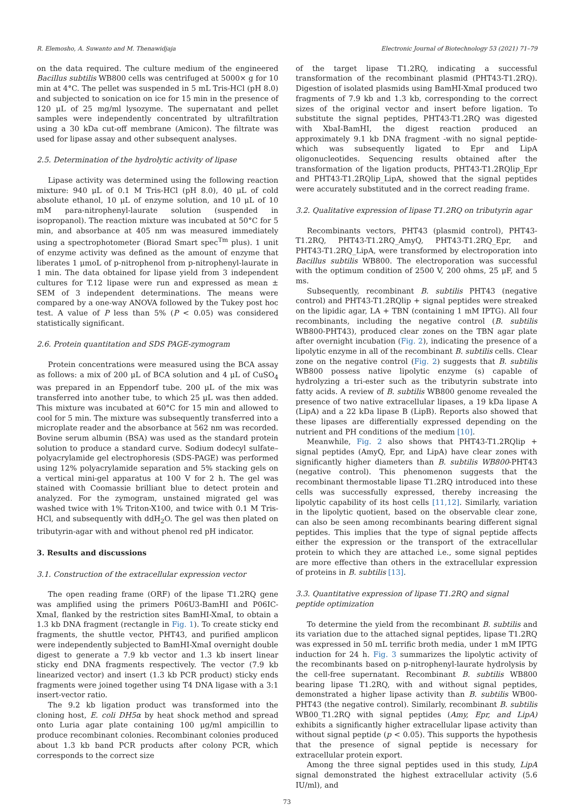R. Elemosho, A. Suwanto and M. Thenawidjaja Electronic Journal of Biotechnology 53 (2021) 71–79
on the data required. The culture medium of the engineered Bacillus subtilis WB800 cells was centrifuged at 5000× g for 10 min at 4°C. The pellet was suspended in 5 mL Tris-HCl (pH 8.0) and subjected to sonication on ice for 15 min in the presence of 120 μL of 25 mg/ml lysozyme. The supernatant and pellet samples were independently concentrated by ultrafiltration using a 30 kDa cut-off membrane (Amicon). The filtrate was used for lipase assay and other subsequent analyses.
2.5. Determination of the hydrolytic activity of lipase
Lipase activity was determined using the following reaction mixture: 940 μL of 0.1 M Tris-HCl (pH 8.0), 40 μL of cold absolute ethanol, 10 μL of enzyme solution, and 10 μL of 10 mM para-nitrophenyl-laurate solution (suspended in isopropanol). The reaction mixture was incubated at 50°C for 5 min, and absorbance at 405 nm was measured immediately using a spectrophotometer (Biorad Smart spec<sup>Tm</sup> plus). 1 unit of enzyme activity was defined as the amount of enzyme that liberates 1 μmoL of p-nitrophenol from p-nitrophenyl-laurate in 1 min. The data obtained for lipase yield from 3 independent cultures for T.12 lipase were run and expressed as mean ± SEM of 3 independent determinations. The means were compared by a one-way ANOVA followed by the Tukey post hoc test. A value of P less than 5% (P < 0.05) was considered statistically significant.
2.6. Protein quantitation and SDS PAGE-zymogram
Protein concentrations were measured using the BCA assay as follows: a mix of 200 μL of BCA solution and 4 μL of CuSO<sub>4</sub> was prepared in an Eppendorf tube. 200 μL of the mix was transferred into another tube, to which 25 μL was then added. This mixture was incubated at 60°C for 15 min and allowed to cool for 5 min. The mixture was subsequently transferred into a microplate reader and the absorbance at 562 nm was recorded. Bovine serum albumin (BSA) was used as the standard protein solution to produce a standard curve. Sodium dodecyl sulfate–polyacrylamide gel electrophoresis (SDS-PAGE) was performed using 12% polyacrylamide separation and 5% stacking gels on a vertical mini-gel apparatus at 100 V for 2 h. The gel was stained with Coomassie brilliant blue to detect protein and analyzed. For the zymogram, unstained migrated gel was washed twice with 1% Triton-X100, and twice with 0.1 M Tris-HCl, and subsequently with ddH<sub>2</sub>O. The gel was then plated on tributyrin-agar with and without phenol red pH indicator.
3. Results and discussions
3.1. Construction of the extracellular expression vector
The open reading frame (ORF) of the lipase T1.2RQ gene was amplified using the primers P06U3-BamHI and P06IC-XmaI, flanked by the restriction sites BamHI-XmaI, to obtain a 1.3 kb DNA fragment (rectangle in Fig. 1). To create sticky end fragments, the shuttle vector, PHT43, and purified amplicon were independently subjected to BamHI-XmaI overnight double digest to generate a 7.9 kb vector and 1.3 kb insert linear sticky end DNA fragments respectively. The vector (7.9 kb linearized vector) and insert (1.3 kb PCR product) sticky ends fragments were joined together using T4 DNA ligase with a 3:1 insert-vector ratio.
The 9.2 kb ligation product was transformed into the cloning host, E. coli DH5α by heat shock method and spread onto Luria agar plate containing 100 μg/ml ampicillin to produce recombinant colonies. Recombinant colonies produced about 1.3 kb band PCR products after colony PCR, which corresponds to the correct size
of the target lipase T1.2RQ, indicating a successful transformation of the recombinant plasmid (PHT43-T1.2RQ). Digestion of isolated plasmids using BamHI-XmaI produced two fragments of 7.9 kb and 1.3 kb, corresponding to the correct sizes of the original vector and insert before ligation. To substitute the signal peptides, PHT43-T1.2RQ was digested with XbaI-BamHI, the digest reaction produced an approximately 9.1 kb DNA fragment -with no signal peptide- which was subsequently ligated to Epr and LipA oligonucleotides. Sequencing results obtained after the transformation of the ligation products, PHT43-T1.2RQlip_Epr and PHT43-T1.2RQlip_LipA, showed that the signal peptides were accurately substituted and in the correct reading frame.
3.2. Qualitative expression of lipase T1.2RQ on tributyrin agar
Recombinants vectors, PHT43 (plasmid control), PHT43-T1.2RQ, PHT43-T1.2RQ_AmyQ, PHT43-T1.2RQ_Epr, and PHT43-T1.2RQ_LipA, were transformed by electroporation into Bacillus subtilis WB800. The electroporation was successful with the optimum condition of 2500 V, 200 ohms, 25 μF, and 5 ms.
Subsequently, recombinant B. subtilis PHT43 (negative control) and PHT43-T1.2RQlip + signal peptides were streaked on the lipidic agar, LA + TBN (containing 1 mM IPTG). All four recombinants, including the negative control (B. subtilis WB800-PHT43), produced clear zones on the TBN agar plate after overnight incubation (Fig. 2), indicating the presence of a lipolytic enzyme in all of the recombinant B. subtilis cells. Clear zone on the negative control (Fig. 2) suggests that B. subtilis WB800 possess native lipolytic enzyme (s) capable of hydrolyzing a tri-ester such as the tributyrin substrate into fatty acids. A review of B. subtilis WB800 genome revealed the presence of two native extracellular lipases, a 19 kDa lipase A (LipA) and a 22 kDa lipase B (LipB). Reports also showed that these lipases are differentially expressed depending on the nutrient and PH conditions of the medium [10].
Meanwhile, Fig. 2 also shows that PHT43-T1.2RQlip + signal peptides (AmyQ, Epr, and LipA) have clear zones with significantly higher diameters than B. subtilis WB800-PHT43 (negative control). This phenomenon suggests that the recombinant thermostable lipase T1.2RQ introduced into these cells was successfully expressed, thereby increasing the lipolytic capability of its host cells [11,12]. Similarly, variation in the lipolytic quotient, based on the observable clear zone, can also be seen among recombinants bearing different signal peptides. This implies that the type of signal peptide affects either the expression or the transport of the extracellular protein to which they are attached i.e., some signal peptides are more effective than others in the extracellular expression of proteins in B. subtilis [13].
3.3. Quantitative expression of lipase T1.2RQ and signal peptide optimization
To determine the yield from the recombinant B. subtilis and its variation due to the attached signal peptides, lipase T1.2RQ was expressed in 50 mL terrific broth media, under 1 mM IPTG induction for 24 h. Fig. 3 summarizes the lipolytic activity of the recombinants based on p-nitrophenyl-laurate hydrolysis by the cell-free supernatant. Recombinant B. subtilis WB800 bearing lipase T1.2RQ, with and without signal peptides, demonstrated a higher lipase activity than B. subtilis WB00-PHT43 (the negative control). Similarly, recombinant B. subtilis WB00_T1.2RQ with signal peptides (Amy, Epr, and LipA) exhibits a significantly higher extracellular lipase activity than without signal peptide (p < 0.05). This supports the hypothesis that the presence of signal peptide is necessary for extracellular protein export.
Among the three signal peptides used in this study, LipA signal demonstrated the highest extracellular activity (5.6 IU/ml), and
73